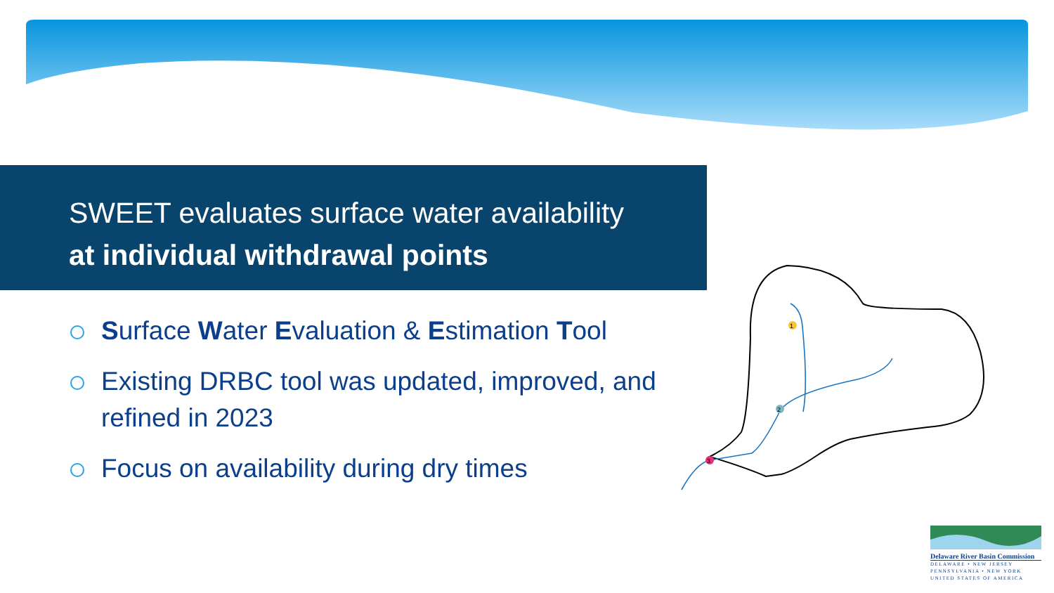SWEET evaluates surface water availability
at individual withdrawal points
Surface Water Evaluation & Estimation Tool
Existing DRBC tool was updated, improved, and refined in 2023
Focus on availability during dry times
3
2
1
Delaware River Basin Commission
DELAWARE • NEW JERSEY
PENNSYLVANIA • NEW YORK
UNITED STATES OF AMERICA